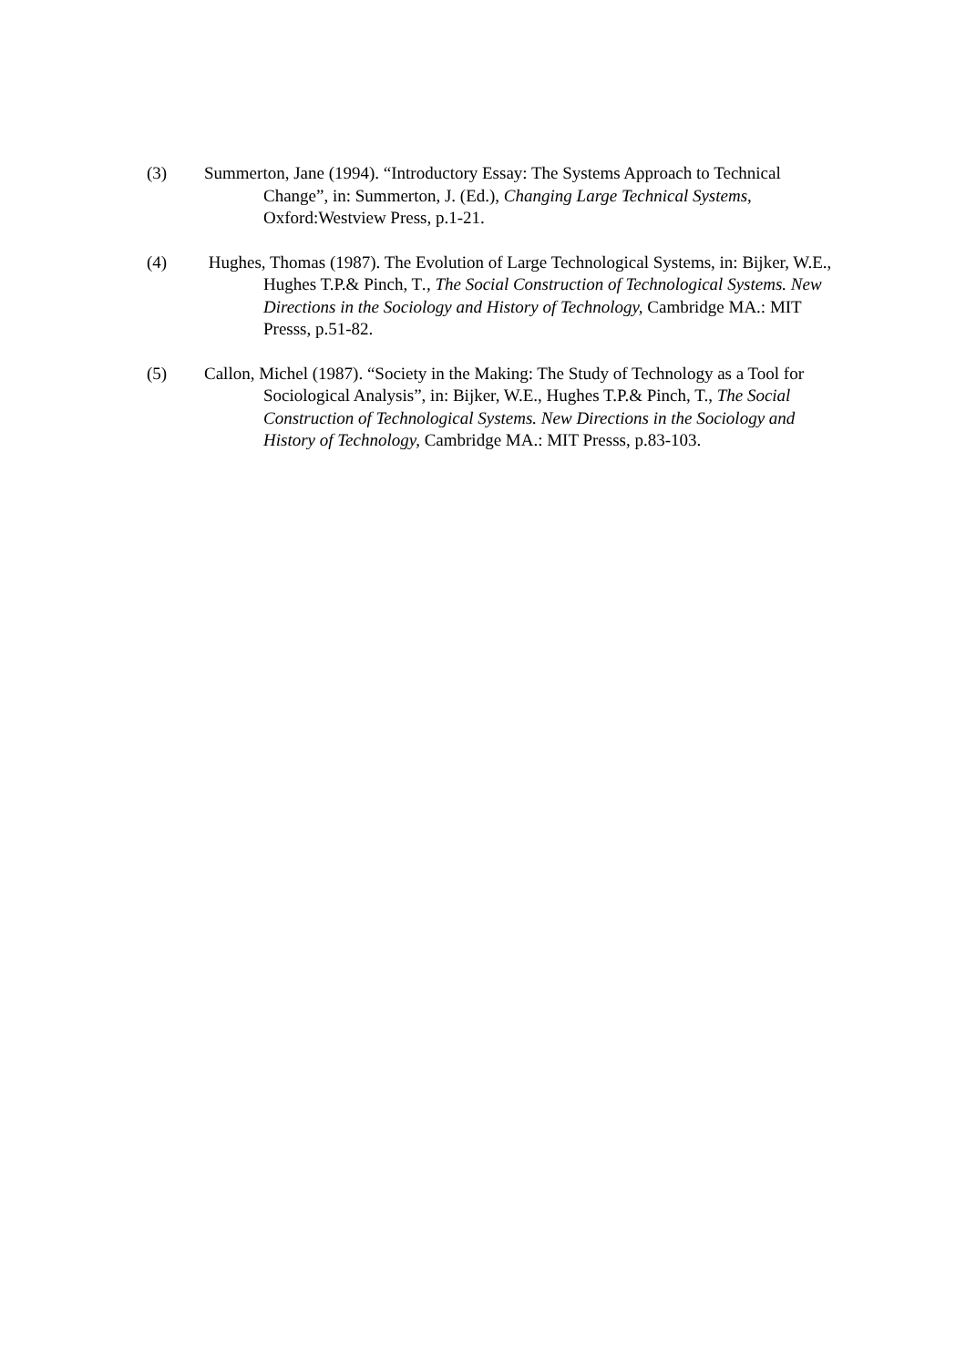(3) Summerton, Jane (1994). “Introductory Essay: The Systems Approach to Technical Change”, in: Summerton, J. (Ed.), Changing Large Technical Systems, Oxford:Westview Press, p.1-21.
(4) Hughes, Thomas (1987). The Evolution of Large Technological Systems, in: Bijker, W.E., Hughes T.P.& Pinch, T., The Social Construction of Technological Systems. New Directions in the Sociology and History of Technology, Cambridge MA.: MIT Presss, p.51-82.
(5) Callon, Michel (1987). “Society in the Making: The Study of Technology as a Tool for Sociological Analysis”, in: Bijker, W.E., Hughes T.P.& Pinch, T., The Social Construction of Technological Systems. New Directions in the Sociology and History of Technology, Cambridge MA.: MIT Presss, p.83-103.